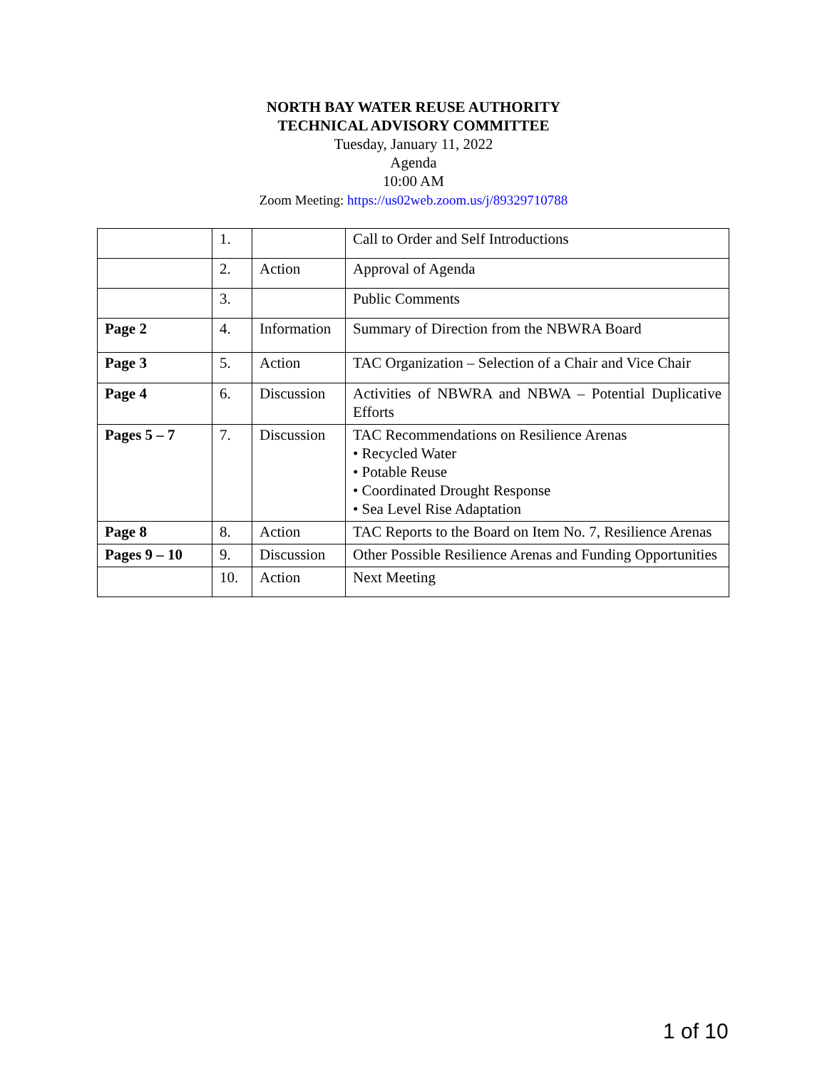NORTH BAY WATER REUSE AUTHORITY
TECHNICAL ADVISORY COMMITTEE
Tuesday, January 11, 2022
Agenda
10:00 AM
Zoom Meeting: https://us02web.zoom.us/j/89329710788
| | 1. | | Call to Order and Self Introductions |
| | 2. | Action | Approval of Agenda |
| | 3. | | Public Comments |
| Page 2 | 4. | Information | Summary of Direction from the NBWRA Board |
| Page 3 | 5. | Action | TAC Organization – Selection of a Chair and Vice Chair |
| Page 4 | 6. | Discussion | Activities of NBWRA and NBWA – Potential Duplicative Efforts |
| Pages 5 – 7 | 7. | Discussion | TAC Recommendations on Resilience Arenas • Recycled Water • Potable Reuse • Coordinated Drought Response • Sea Level Rise Adaptation |
| Page 8 | 8. | Action | TAC Reports to the Board on Item No. 7, Resilience Arenas |
| Pages 9 – 10 | 9. | Discussion | Other Possible Resilience Arenas and Funding Opportunities |
| | 10. | Action | Next Meeting |
1 of 10